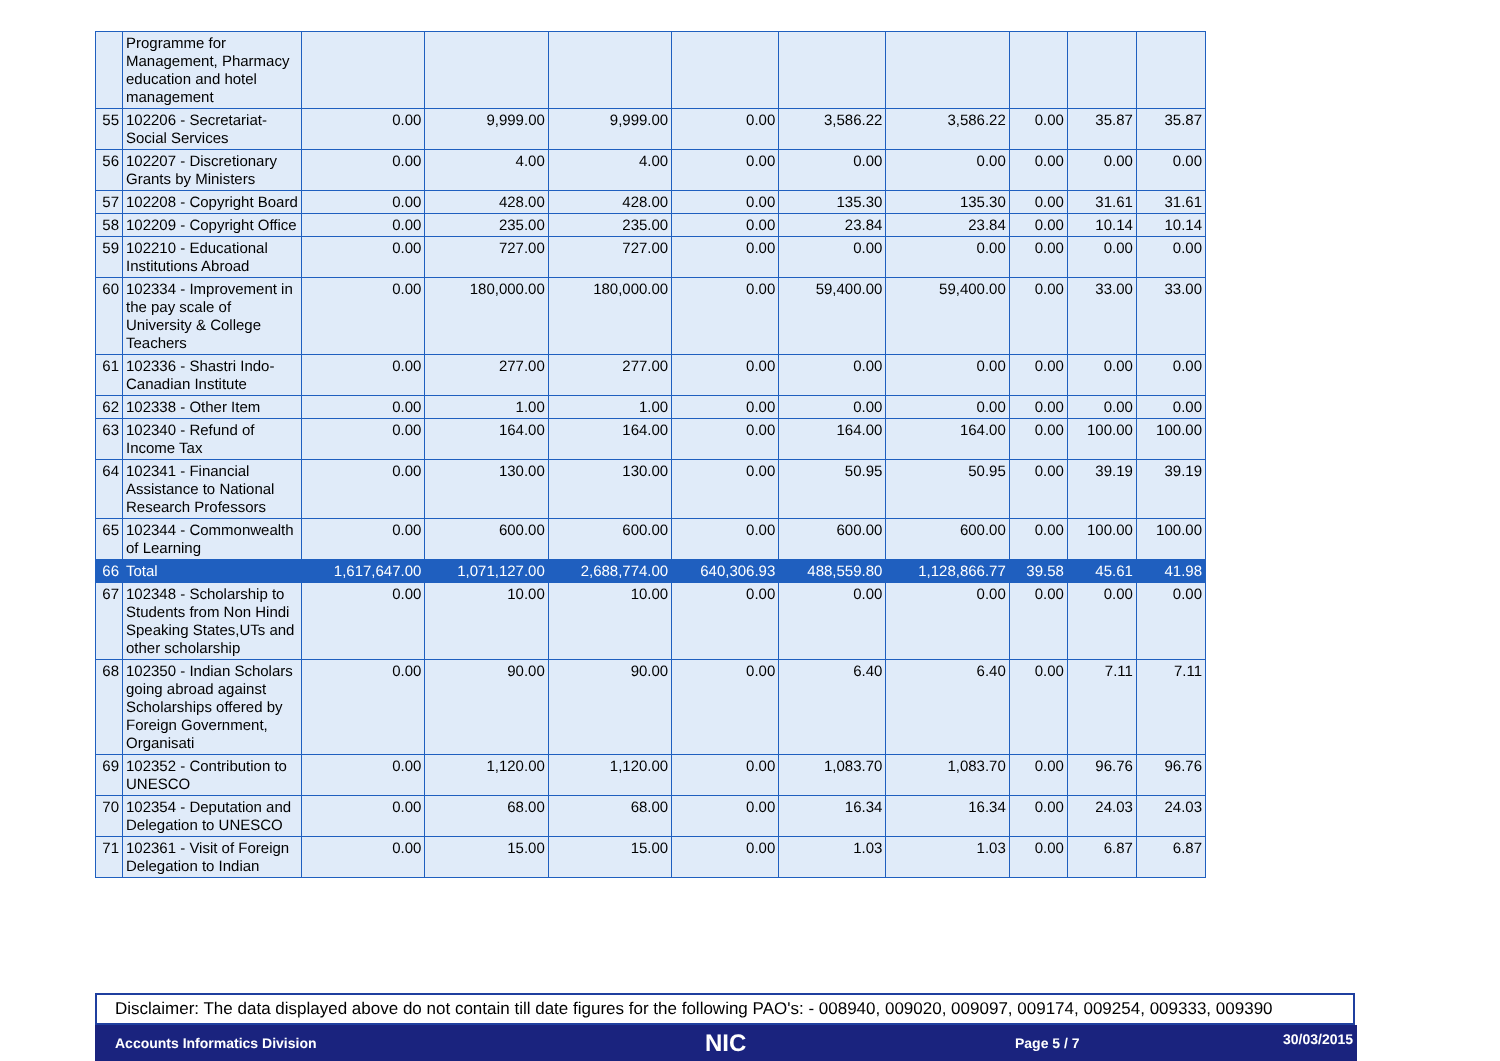| | Programme for Management, Pharmacy education and hotel management | | | | | | | | | |
| 55 | 102206 - Secretariat-Social Services | 0.00 | 9,999.00 | 9,999.00 | 0.00 | 3,586.22 | 3,586.22 | 0.00 | 35.87 | 35.87 |
| 56 | 102207 - Discretionary Grants by Ministers | 0.00 | 4.00 | 4.00 | 0.00 | 0.00 | 0.00 | 0.00 | 0.00 | 0.00 |
| 57 | 102208 - Copyright Board | 0.00 | 428.00 | 428.00 | 0.00 | 135.30 | 135.30 | 0.00 | 31.61 | 31.61 |
| 58 | 102209 - Copyright Office | 0.00 | 235.00 | 235.00 | 0.00 | 23.84 | 23.84 | 0.00 | 10.14 | 10.14 |
| 59 | 102210 - Educational Institutions Abroad | 0.00 | 727.00 | 727.00 | 0.00 | 0.00 | 0.00 | 0.00 | 0.00 | 0.00 |
| 60 | 102334 - Improvement in the pay scale of University & College Teachers | 0.00 | 180,000.00 | 180,000.00 | 0.00 | 59,400.00 | 59,400.00 | 0.00 | 33.00 | 33.00 |
| 61 | 102336 - Shastri Indo-Canadian Institute | 0.00 | 277.00 | 277.00 | 0.00 | 0.00 | 0.00 | 0.00 | 0.00 | 0.00 |
| 62 | 102338 - Other Item | 0.00 | 1.00 | 1.00 | 0.00 | 0.00 | 0.00 | 0.00 | 0.00 | 0.00 |
| 63 | 102340 - Refund of Income Tax | 0.00 | 164.00 | 164.00 | 0.00 | 164.00 | 164.00 | 0.00 | 100.00 | 100.00 |
| 64 | 102341 - Financial Assistance to National Research Professors | 0.00 | 130.00 | 130.00 | 0.00 | 50.95 | 50.95 | 0.00 | 39.19 | 39.19 |
| 65 | 102344 - Commonwealth of Learning | 0.00 | 600.00 | 600.00 | 0.00 | 600.00 | 600.00 | 0.00 | 100.00 | 100.00 |
| 66 | Total | 1,617,647.00 | 1,071,127.00 | 2,688,774.00 | 640,306.93 | 488,559.80 | 1,128,866.77 | 39.58 | 45.61 | 41.98 |
| 67 | 102348 - Scholarship to Students from Non Hindi Speaking States,UTs and other scholarship | 0.00 | 10.00 | 10.00 | 0.00 | 0.00 | 0.00 | 0.00 | 0.00 | 0.00 |
| 68 | 102350 - Indian Scholars going abroad against Scholarships offered by Foreign Government, Organisati | 0.00 | 90.00 | 90.00 | 0.00 | 6.40 | 6.40 | 0.00 | 7.11 | 7.11 |
| 69 | 102352 - Contribution to UNESCO | 0.00 | 1,120.00 | 1,120.00 | 0.00 | 1,083.70 | 1,083.70 | 0.00 | 96.76 | 96.76 |
| 70 | 102354 - Deputation and Delegation to UNESCO | 0.00 | 68.00 | 68.00 | 0.00 | 16.34 | 16.34 | 0.00 | 24.03 | 24.03 |
| 71 | 102361 - Visit of Foreign Delegation to Indian | 0.00 | 15.00 | 15.00 | 0.00 | 1.03 | 1.03 | 0.00 | 6.87 | 6.87 |
Disclaimer: The data displayed above do not contain till date figures for the following PAO's: - 008940, 009020, 009097, 009174, 009254, 009333, 009390
Accounts Informatics Division NIC Page 5 / 7 30/03/2015